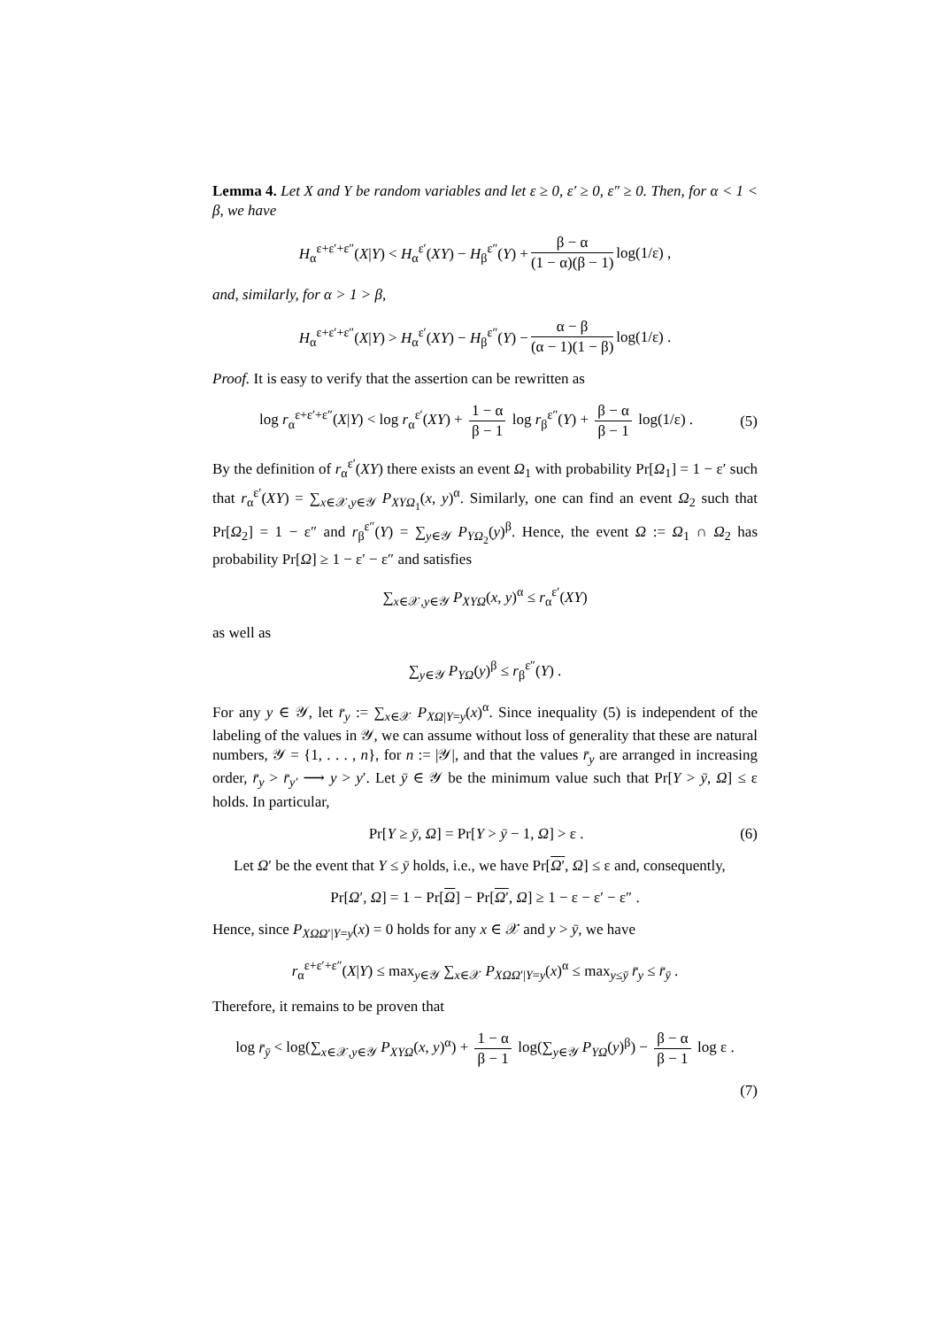Lemma 4. Let X and Y be random variables and let ε ≥ 0, ε′ ≥ 0, ε″ ≥ 0. Then, for α < 1 < β, we have
H<sub>α</sub><sup>ε+ε′+ε″</sup>(X|Y) < H<sub>α</sub><sup>ε′</sup>(XY) − H<sub>β</sub><sup>ε″</sup>(Y) + β − α (1 − α)(β − 1) log(1/ε) ,
and, similarly, for α > 1 > β,
H<sub>α</sub><sup>ε+ε′+ε″</sup>(X|Y) > H<sub>α</sub><sup>ε′</sup>(XY) − H<sub>β</sub><sup>ε″</sup>(Y) − α − β (α − 1)(1 − β) log(1/ε) .
Proof. It is easy to verify that the assertion can be rewritten as
log r<sub>α</sub><sup>ε+ε′+ε″</sup>(X|Y) < log r<sub>α</sub><sup>ε′</sup>(XY) + 1 − α β − 1 log r<sub>β</sub><sup>ε″</sup>(Y) + β − α β − 1 log(1/ε) . (5)
By the definition of r<sub>α</sub><sup>ε′</sup>(XY) there exists an event Ω<sub>1</sub> with probability Pr[Ω<sub>1</sub>] = 1 − ε′ such that r<sub>α</sub><sup>ε′</sup>(XY) = ∑<sub>x∈𝒳,y∈𝒴</sub> P<sub>XYΩ<sub>1</sub></sub>(x, y)<sup>α</sup>. Similarly, one can find an event Ω<sub>2</sub> such that Pr[Ω<sub>2</sub>] = 1 − ε″ and r<sub>β</sub><sup>ε″</sup>(Y) = ∑<sub>y∈𝒴</sub> P<sub>YΩ<sub>2</sub></sub>(y)<sup>β</sup>. Hence, the event Ω := Ω<sub>1</sub> ∩ Ω<sub>2</sub> has probability Pr[Ω] ≥ 1 − ε′ − ε″ and satisfies
∑<sub>x∈𝒳,y∈𝒴</sub> P<sub>XYΩ</sub>(x, y)<sup>α</sup> ≤ r<sub>α</sub><sup>ε′</sup>(XY)
as well as
∑<sub>y∈𝒴</sub> P<sub>YΩ</sub>(y)<sup>β</sup> ≤ r<sub>β</sub><sup>ε″</sup>(Y) .
For any y ∈ 𝒴, let r̄<sub>y</sub> := ∑<sub>x∈𝒳</sub> P<sub>XΩ|Y=y</sub>(x)<sup>α</sup>. Since inequality (5) is independent of the labeling of the values in 𝒴, we can assume without loss of generality that these are natural numbers, 𝒴 = {1, . . . , n}, for n := |𝒴|, and that the values r̄<sub>y</sub> are arranged in increasing order, r̄<sub>y</sub> > r̄<sub>y′</sub> ⟶ y > y′. Let ȳ ∈ 𝒴 be the minimum value such that Pr[Y > ȳ, Ω] ≤ ε holds. In particular,
Pr[Y ≥ ȳ, Ω] = Pr[Y > ȳ − 1, Ω] > ε . (6)
Let Ω′ be the event that Y ≤ ȳ holds, i.e., we have Pr[Ω′, Ω] ≤ ε and, consequently,
Pr[Ω′, Ω] = 1 − Pr[Ω] − Pr[Ω′, Ω] ≥ 1 − ε − ε′ − ε″ .
Hence, since P<sub>XΩΩ′|Y=y</sub>(x) = 0 holds for any x ∈ 𝒳 and y > ȳ, we have
r<sub>α</sub><sup>ε+ε′+ε″</sup>(X|Y) ≤ max<sub>y∈𝒴</sub> ∑<sub>x∈𝒳</sub> P<sub>XΩΩ′|Y=y</sub>(x)<sup>α</sup> ≤ max<sub>y≤ȳ</sub> r̄<sub>y</sub> ≤ r̄<sub>ȳ</sub> .
Therefore, it remains to be proven that
log r̄<sub>ȳ</sub> < log(∑<sub>x∈𝒳,y∈𝒴</sub> P<sub>XYΩ</sub>(x, y)<sup>α</sup>) + 1 − α β − 1 log(∑<sub>y∈𝒴</sub> P<sub>YΩ</sub>(y)<sup>β</sup>) − β − α β − 1 log ε .
(7)